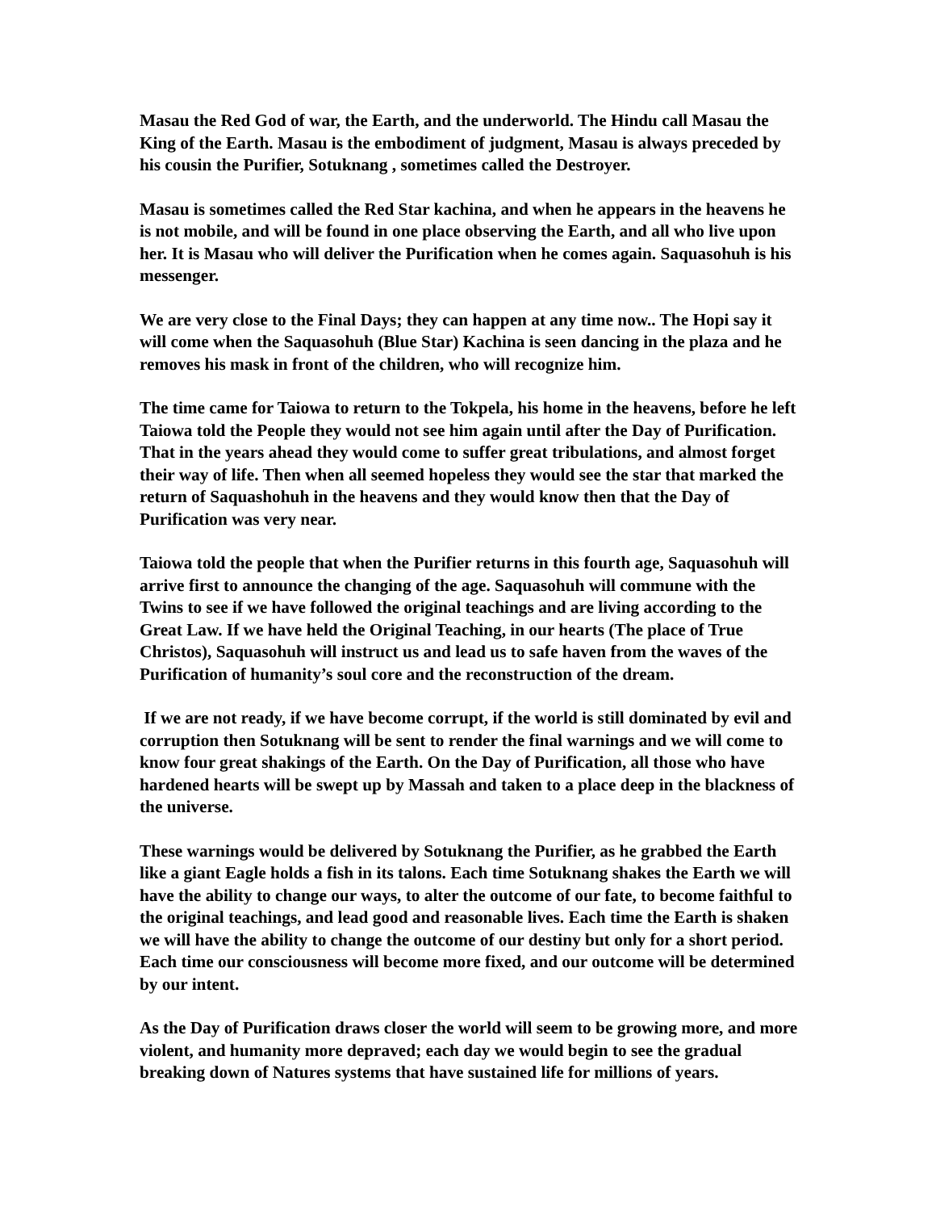Masau the Red God of war, the Earth, and the underworld. The Hindu call Masau the King of the Earth. Masau is the embodiment of judgment, Masau is always preceded by his cousin the Purifier, Sotuknang , sometimes called the Destroyer.
Masau is sometimes called the Red Star kachina, and when he appears in the heavens he is not mobile, and will be found in one place observing the Earth, and all who live upon her. It is Masau who will deliver the Purification when he comes again. Saquasohuh is his messenger.
We are very close to the Final Days; they can happen at any time now.. The Hopi say it will come when the Saquasohuh (Blue Star) Kachina is seen dancing in the plaza and he removes his mask in front of the children, who will recognize him.
The time came for Taiowa to return to the Tokpela, his home in the heavens, before he left Taiowa told the People they would not see him again until after the Day of Purification. That in the years ahead they would come to suffer great tribulations, and almost forget their way of life. Then when all seemed hopeless they would see the star that marked the return of Saquashohuh in the heavens and they would know then that the Day of Purification was very near.
Taiowa told the people that when the Purifier returns in this fourth age, Saquasohuh will arrive first to announce the changing of the age. Saquasohuh will commune with the Twins to see if we have followed the original teachings and are living according to the Great Law. If we have held the Original Teaching, in our hearts (The place of True Christos), Saquasohuh will instruct us and lead us to safe haven from the waves of the Purification of humanity’s soul core and the reconstruction of the dream.
If we are not ready, if we have become corrupt, if the world is still dominated by evil and corruption then Sotuknang will be sent to render the final warnings and we will come to know four great shakings of the Earth. On the Day of Purification, all those who have hardened hearts will be swept up by Massah and taken to a place deep in the blackness of the universe.
These warnings would be delivered by Sotuknang the Purifier, as he grabbed the Earth like a giant Eagle holds a fish in its talons. Each time Sotuknang shakes the Earth we will have the ability to change our ways, to alter the outcome of our fate, to become faithful to the original teachings, and lead good and reasonable lives. Each time the Earth is shaken we will have the ability to change the outcome of our destiny but only for a short period. Each time our consciousness will become more fixed, and our outcome will be determined by our intent.
As the Day of Purification draws closer the world will seem to be growing more, and more violent, and humanity more depraved; each day we would begin to see the gradual breaking down of Natures systems that have sustained life for millions of years.